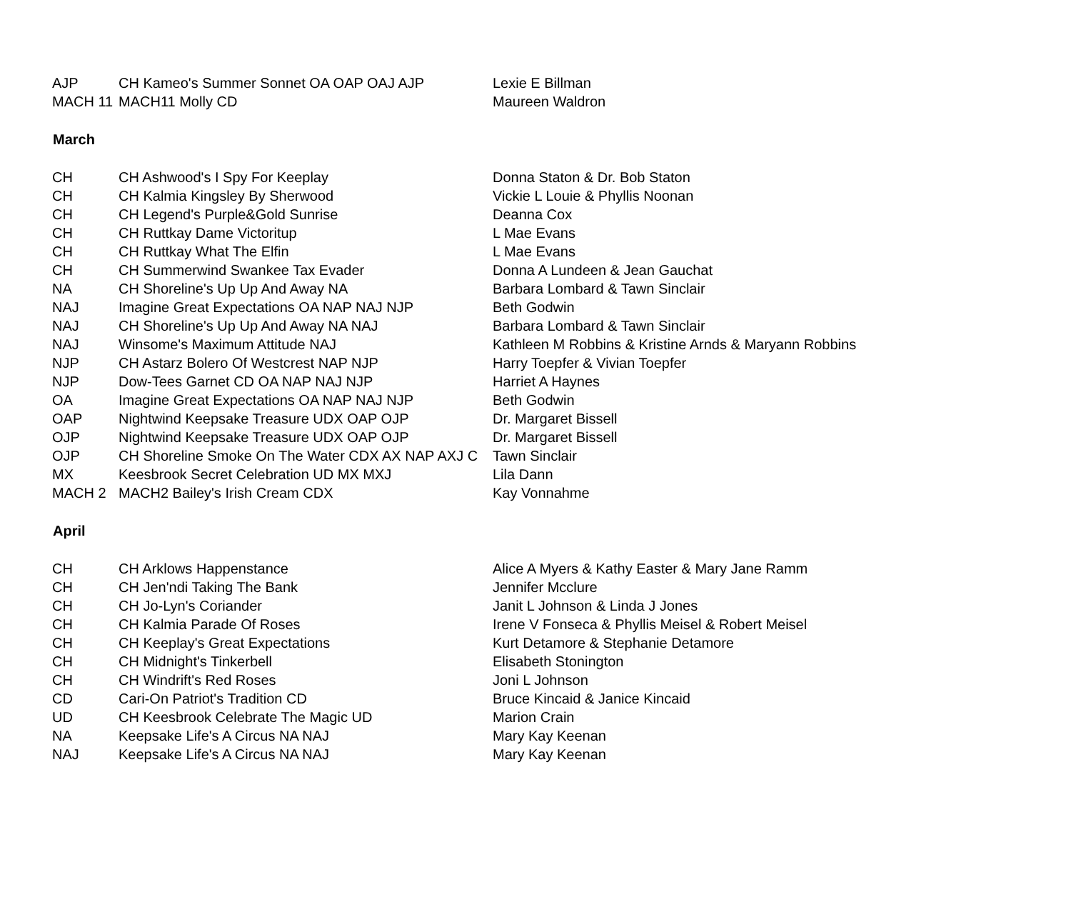| AJP | CH Kameo's Summer Sonnet OA OAP OAJ AJP | Lexie E Billman |
| MACH 11 | MACH11 Molly CD | Maureen Waldron |
| March | | |
| CH | CH Ashwood's I Spy For Keeplay | Donna Staton & Dr. Bob Staton |
| CH | CH Kalmia Kingsley By Sherwood | Vickie L Louie & Phyllis Noonan |
| CH | CH Legend's Purple&Gold Sunrise | Deanna Cox |
| CH | CH Ruttkay Dame Victoritup | L Mae Evans |
| CH | CH Ruttkay What The Elfin | L Mae Evans |
| CH | CH Summerwind Swankee Tax Evader | Donna A Lundeen & Jean Gauchat |
| NA | CH Shoreline's Up Up And Away NA | Barbara Lombard & Tawn Sinclair |
| NAJ | Imagine Great Expectations OA NAP NAJ NJP | Beth Godwin |
| NAJ | CH Shoreline's Up Up And Away NA NAJ | Barbara Lombard & Tawn Sinclair |
| NAJ | Winsome's Maximum Attitude NAJ | Kathleen M Robbins & Kristine Arnds & Maryann Robbins |
| NJP | CH Astarz Bolero Of Westcrest NAP NJP | Harry Toepfer & Vivian Toepfer |
| NJP | Dow-Tees Garnet CD OA NAP NAJ NJP | Harriet A Haynes |
| OA | Imagine Great Expectations OA NAP NAJ NJP | Beth Godwin |
| OAP | Nightwind Keepsake Treasure UDX OAP OJP | Dr. Margaret Bissell |
| OJP | Nightwind Keepsake Treasure UDX OAP OJP | Dr. Margaret Bissell |
| OJP | CH Shoreline Smoke On The Water CDX AX NAP AXJ C | Tawn Sinclair |
| MX | Keesbrook Secret Celebration UD MX MXJ | Lila Dann |
| MACH 2 | MACH2 Bailey's Irish Cream CDX | Kay Vonnahme |
| April | | |
| CH | CH Arklows Happenstance | Alice A Myers & Kathy Easter & Mary Jane Ramm |
| CH | CH Jen'ndi Taking The Bank | Jennifer Mcclure |
| CH | CH Jo-Lyn's Coriander | Janit L Johnson & Linda J Jones |
| CH | CH Kalmia Parade Of Roses | Irene V Fonseca & Phyllis Meisel & Robert Meisel |
| CH | CH Keeplay's Great Expectations | Kurt Detamore & Stephanie Detamore |
| CH | CH Midnight's Tinkerbell | Elisabeth Stonington |
| CH | CH Windrift's Red Roses | Joni L Johnson |
| CD | Cari-On Patriot's Tradition CD | Bruce Kincaid & Janice Kincaid |
| UD | CH Keesbrook Celebrate The Magic UD | Marion Crain |
| NA | Keepsake Life's A Circus NA NAJ | Mary Kay Keenan |
| NAJ | Keepsake Life's A Circus NA NAJ | Mary Kay Keenan |